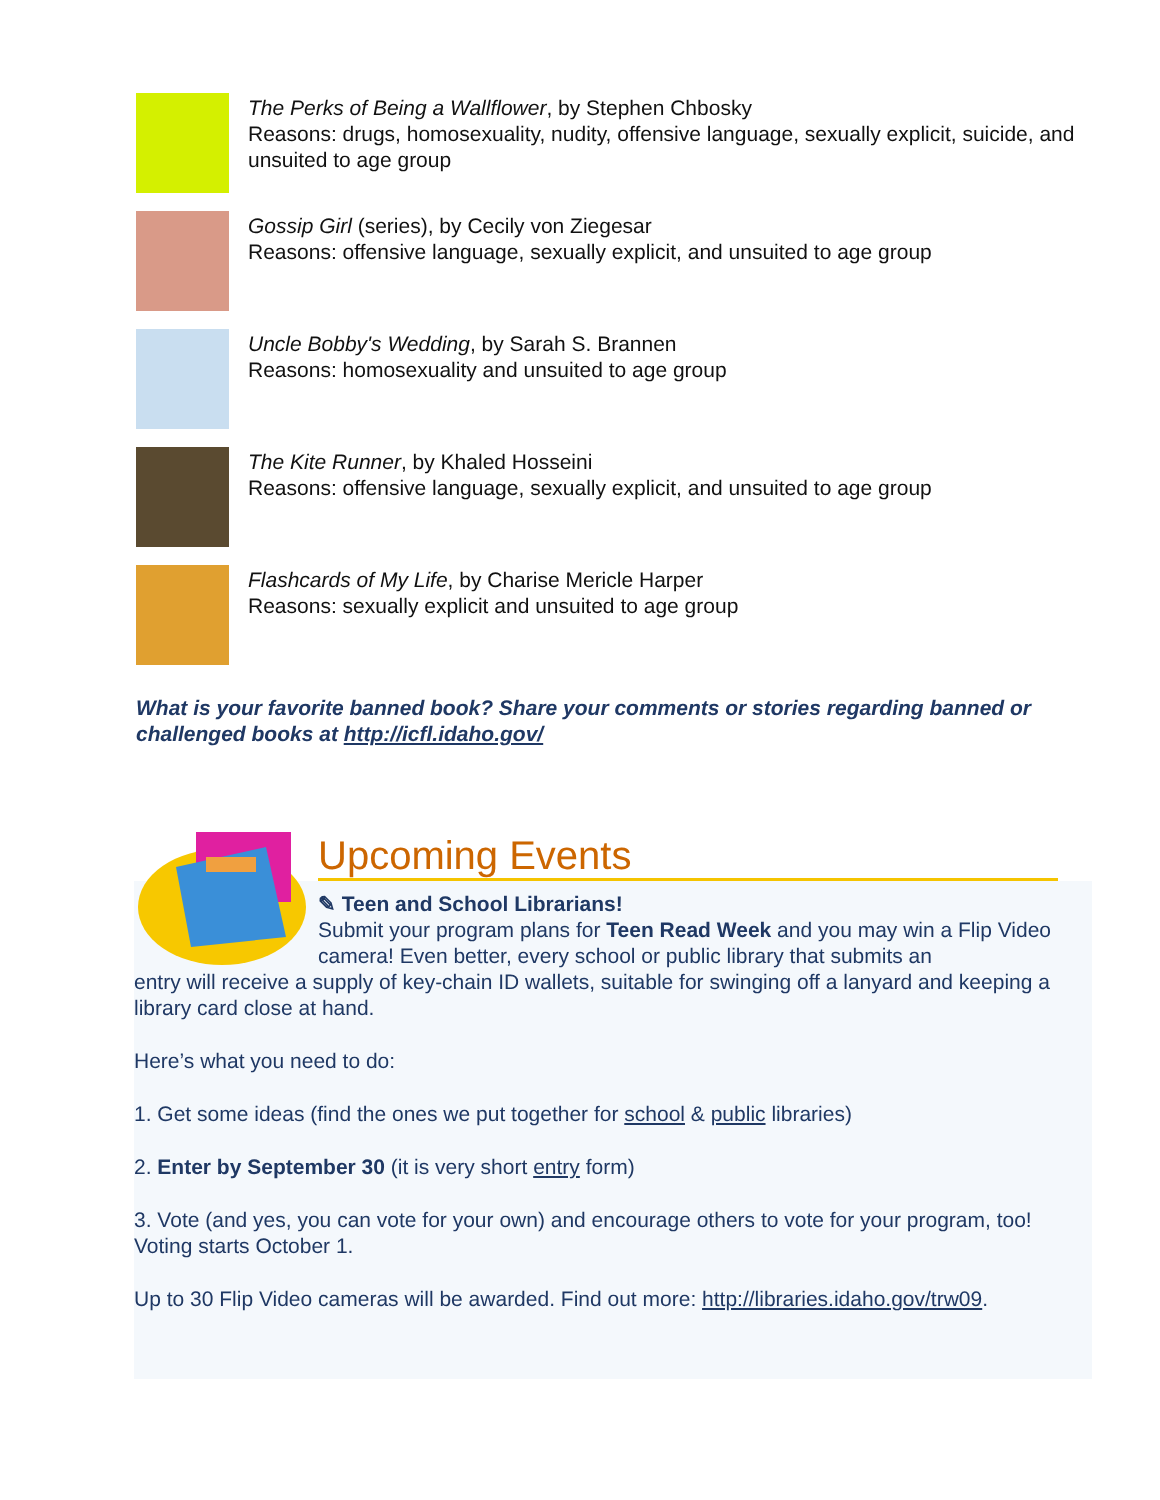The Perks of Being a Wallflower, by Stephen Chbosky
Reasons: drugs, homosexuality, nudity, offensive language, sexually explicit, suicide, and unsuited to age group
Gossip Girl (series), by Cecily von Ziegesar
Reasons: offensive language, sexually explicit, and unsuited to age group
Uncle Bobby's Wedding, by Sarah S. Brannen
Reasons: homosexuality and unsuited to age group
The Kite Runner, by Khaled Hosseini
Reasons: offensive language, sexually explicit, and unsuited to age group
Flashcards of My Life, by Charise Mericle Harper
Reasons: sexually explicit and unsuited to age group
What is your favorite banned book? Share your comments or stories regarding banned or challenged books at http://icfl.idaho.gov/
Upcoming Events
✎ Teen and School Librarians!
Submit your program plans for Teen Read Week and you may win a Flip Video camera! Even better, every school or public library that submits an
entry will receive a supply of key-chain ID wallets, suitable for swinging off a lanyard and keeping a library card close at hand.
Here’s what you need to do:
1. Get some ideas (find the ones we put together for school & public libraries)
2. Enter by September 30 (it is very short entry form)
3. Vote (and yes, you can vote for your own) and encourage others to vote for your program, too! Voting starts October 1.
Up to 30 Flip Video cameras will be awarded. Find out more: http://libraries.idaho.gov/trw09.